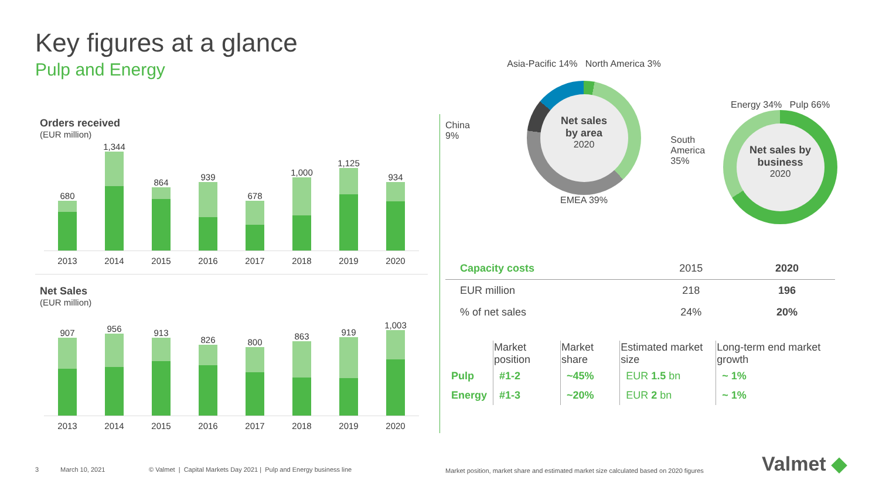Key figures at a glance
Pulp and Energy
Orders received
(EUR million)
680
1,344
864
939
678
1,000
1,125
934
2013 2014 2015 2016 2017 2018 2019 2020
Net Sales
(EUR million)
907
956
913
826
800
863
919
1,003
2013 2014 2015 2016 2017 2018 2019 2020
China
9%
Asia-Pacific 14% North America 3%
Net sales
by area
2020
EMEA 39%
South America
35%
Energy 34% Pulp 66%
Net sales by business
2020
| Capacity costs | 2015 | 2020 |
| --- | --- | --- |
| EUR million | 218 | 196 |
| % of net sales | 24% | 20% |
| | Market position | Market share | Estimated market size | Long-term end market growth |
| --- | --- | --- | --- | --- |
| Pulp | #1-2 | ~45% | EUR 1.5 bn | ~ 1% |
| Energy | #1-3 | ~20% | EUR 2 bn | ~ 1% |
3 March 10, 2021
© Valmet | Capital Markets Day 2021 | Pulp and Energy business line
Market position, market share and estimated market size calculated based on 2020 figures
Valmet ◆